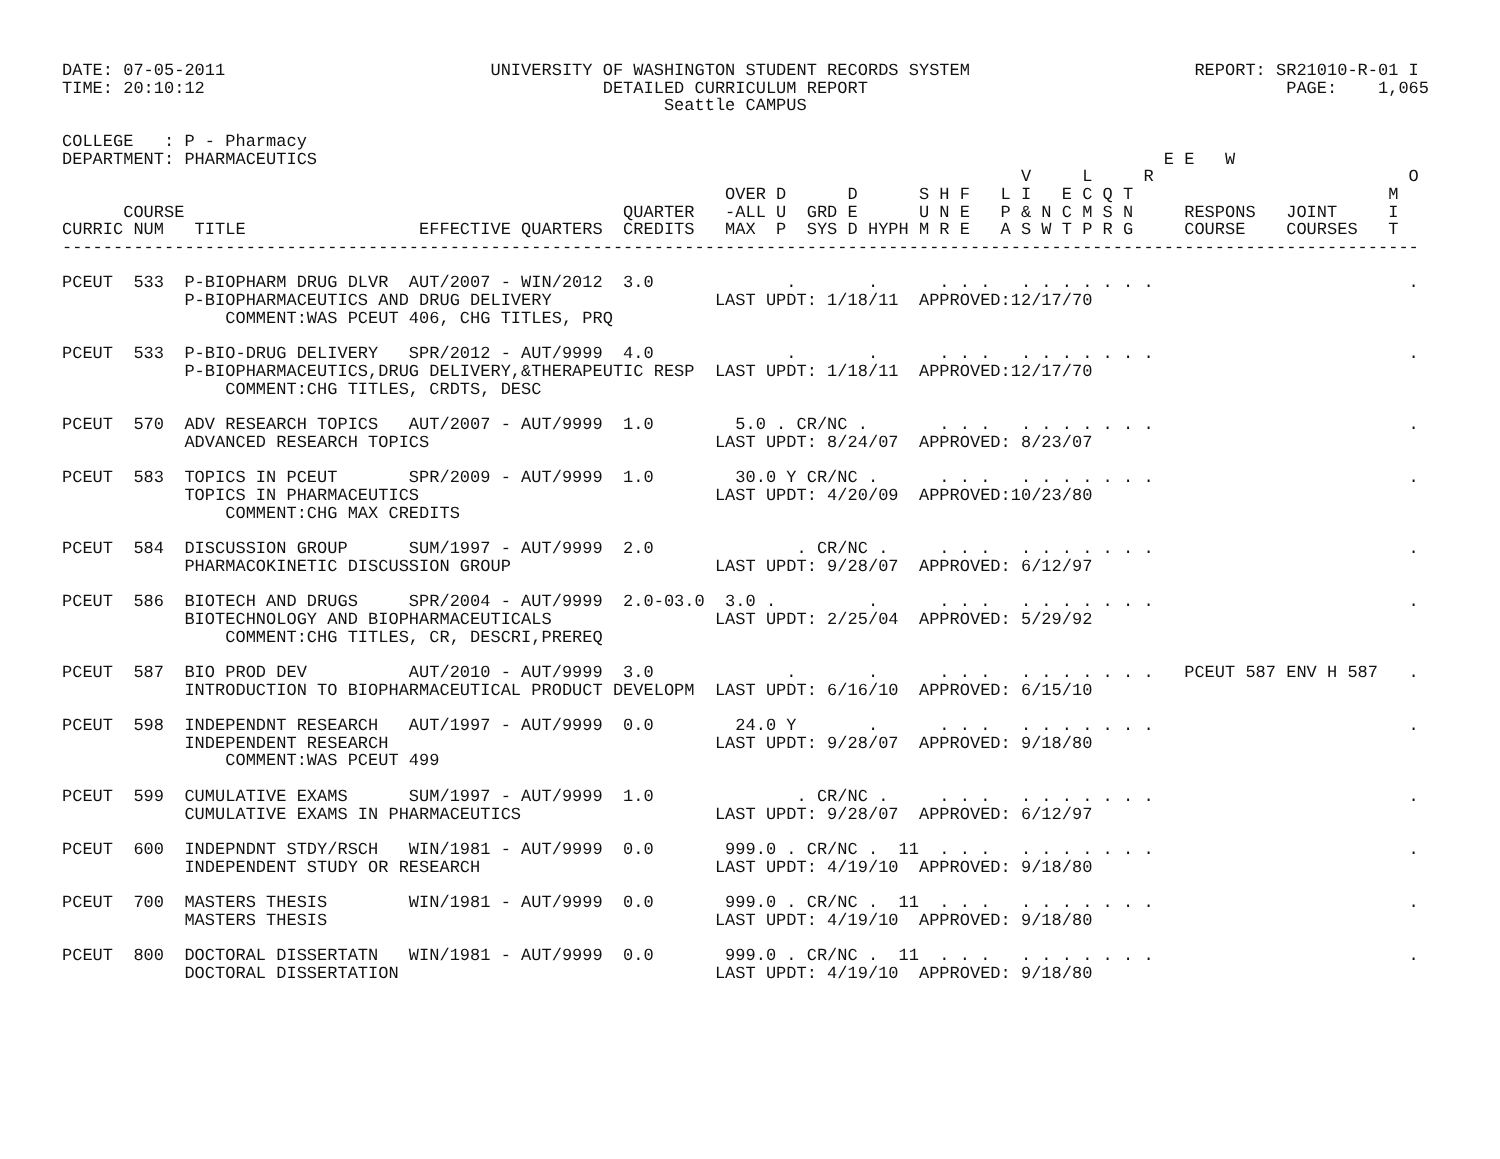DATE: 07-05-2011                          UNIVERSITY OF WASHINGTON STUDENT RECORDS SYSTEM                      REPORT: SR21010-R-01 I
TIME: 20:10:12                                       DETAILED CURRICULUM REPORT                                         PAGE:    1,065
                                                           Seattle CAMPUS

COLLEGE   : P - Pharmacy
DEPARTMENT: PHARMACEUTICS                                                                                   E E   W
                                                                                              V     L     R                         O
                                                                 OVER D      D      S H F   L I   E C Q T                         M
      COURSE                                           QUARTER   -ALL U  GRD E      U N E   P & N C M S N     RESPONS   JOINT     I
CURRIC NUM   TITLE                 EFFECTIVE QUARTERS  CREDITS   MAX  P  SYS D HYPH M R E   A S W T P R G     COURSE    COURSES   T
-------------------------------------------------------------------------------------------------------------------------------------

PCEUT  533  P-BIOPHARM DRUG DLVR  AUT/2007 - WIN/2012  3.0             .       .      . . .   . . . . . . .                         .
            P-BIOPHARMACEUTICS AND DRUG DELIVERY                LAST UPDT: 1/18/11  APPROVED:12/17/70
                COMMENT:WAS PCEUT 406, CHG TITLES, PRQ

PCEUT  533  P-BIO-DRUG DELIVERY   SPR/2012 - AUT/9999  4.0             .       .      . . .   . . . . . . .                         .
            P-BIOPHARMACEUTICS,DRUG DELIVERY,&THERAPEUTIC RESP  LAST UPDT: 1/18/11  APPROVED:12/17/70
                COMMENT:CHG TITLES, CRDTS, DESC

PCEUT  570  ADV RESEARCH TOPICS   AUT/2007 - AUT/9999  1.0        5.0 . CR/NC .       . . .   . . . . . . .                         .
            ADVANCED RESEARCH TOPICS                            LAST UPDT: 8/24/07  APPROVED: 8/23/07

PCEUT  583  TOPICS IN PCEUT       SPR/2009 - AUT/9999  1.0        30.0 Y CR/NC .      . . .   . . . . . . .                         .
            TOPICS IN PHARMACEUTICS                             LAST UPDT: 4/20/09  APPROVED:10/23/80
                COMMENT:CHG MAX CREDITS

PCEUT  584  DISCUSSION GROUP      SUM/1997 - AUT/9999  2.0              . CR/NC .     . . .   . . . . . . .                         .
            PHARMACOKINETIC DISCUSSION GROUP                    LAST UPDT: 9/28/07  APPROVED: 6/12/97

PCEUT  586  BIOTECH AND DRUGS     SPR/2004 - AUT/9999  2.0-03.0  3.0 .         .      . . .   . . . . . . .                         .
            BIOTECHNOLOGY AND BIOPHARMACEUTICALS                LAST UPDT: 2/25/04  APPROVED: 5/29/92
                COMMENT:CHG TITLES, CR, DESCRI,PREREQ

PCEUT  587  BIO PROD DEV          AUT/2010 - AUT/9999  3.0             .       .      . . .   . . . . . . .   PCEUT 587 ENV H 587   .
            INTRODUCTION TO BIOPHARMACEUTICAL PRODUCT DEVELOPM  LAST UPDT: 6/16/10  APPROVED: 6/15/10

PCEUT  598  INDEPENDNT RESEARCH   AUT/1997 - AUT/9999  0.0        24.0 Y       .      . . .   . . . . . . .                         .
            INDEPENDENT RESEARCH                                LAST UPDT: 9/28/07  APPROVED: 9/18/80
                COMMENT:WAS PCEUT 499

PCEUT  599  CUMULATIVE EXAMS      SUM/1997 - AUT/9999  1.0              . CR/NC .     . . .   . . . . . . .                         .
            CUMULATIVE EXAMS IN PHARMACEUTICS                   LAST UPDT: 9/28/07  APPROVED: 6/12/97

PCEUT  600  INDEPNDNT STDY/RSCH   WIN/1981 - AUT/9999  0.0       999.0 . CR/NC .  11  . . .   . . . . . . .                         .
            INDEPENDENT STUDY OR RESEARCH                       LAST UPDT: 4/19/10  APPROVED: 9/18/80

PCEUT  700  MASTERS THESIS        WIN/1981 - AUT/9999  0.0       999.0 . CR/NC .  11  . . .   . . . . . . .                         .
            MASTERS THESIS                                      LAST UPDT: 4/19/10  APPROVED: 9/18/80

PCEUT  800  DOCTORAL DISSERTATN   WIN/1981 - AUT/9999  0.0       999.0 . CR/NC .  11  . . .   . . . . . . .                         .
            DOCTORAL DISSERTATION                               LAST UPDT: 4/19/10  APPROVED: 9/18/80